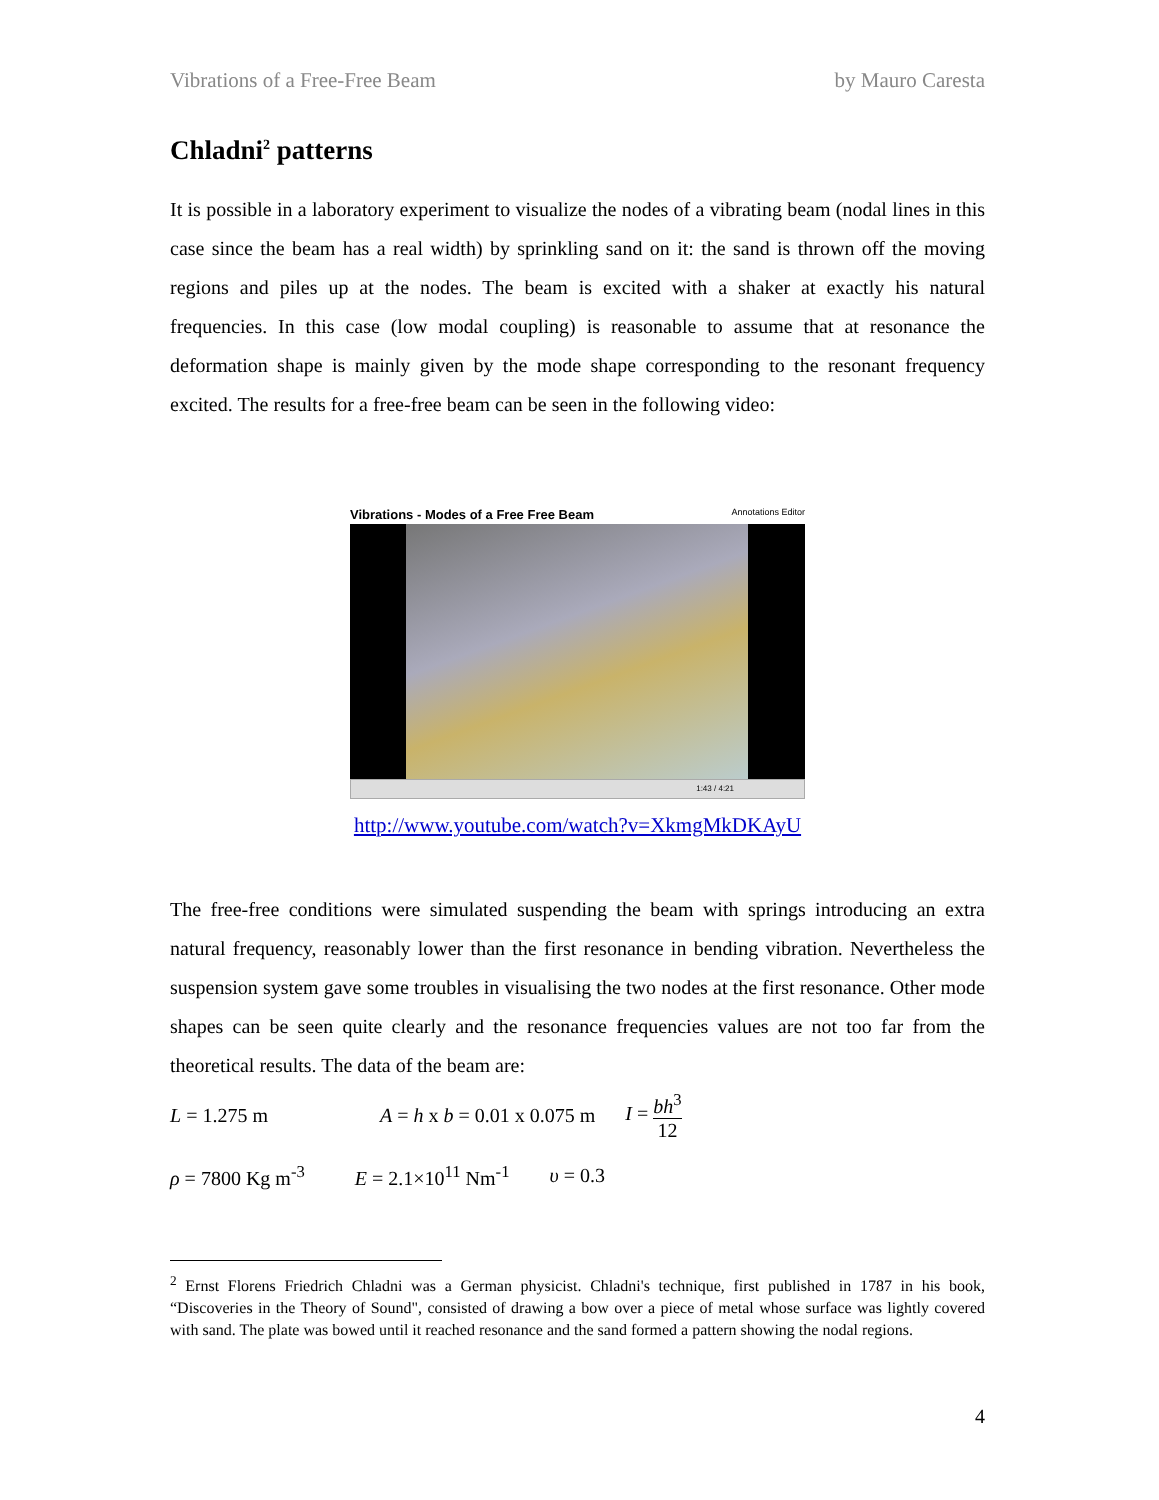Vibrations of a Free-Free Beam by Mauro Caresta
Chladni<sup>2</sup> patterns
It is possible in a laboratory experiment to visualize the nodes of a vibrating beam (nodal lines in this case since the beam has a real width) by sprinkling sand on it: the sand is thrown off the moving regions and piles up at the nodes. The beam is excited with a shaker at exactly his natural frequencies. In this case (low modal coupling) is reasonable to assume that at resonance the deformation shape is mainly given by the mode shape corresponding to the resonant frequency excited. The results for a free-free beam can be seen in the following video:
Vibrations - Modes of a Free Free Beam Annotations Editor
1:43 / 4:21
http://www.youtube.com/watch?v=XkmgMkDKAyU
The free-free conditions were simulated suspending the beam with springs introducing an extra natural frequency, reasonably lower than the first resonance in bending vibration. Nevertheless the suspension system gave some troubles in visualising the two nodes at the first resonance. Other mode shapes can be seen quite clearly and the resonance frequencies values are not too far from the theoretical results. The data of the beam are:
L = 1.275 m A = h x b = 0.01 x 0.075 m I = bh<sup>3</sup> 12
ρ = 7800 Kg m<sup>-3</sup> E = 2.1×10<sup>11</sup> Nm<sup>-1</sup> υ = 0.3
<sup>2</sup> Ernst Florens Friedrich Chladni was a German physicist. Chladni's technique, first published in 1787 in his book, “Discoveries in the Theory of Sound", consisted of drawing a bow over a piece of metal whose surface was lightly covered with sand. The plate was bowed until it reached resonance and the sand formed a pattern showing the nodal regions.
4